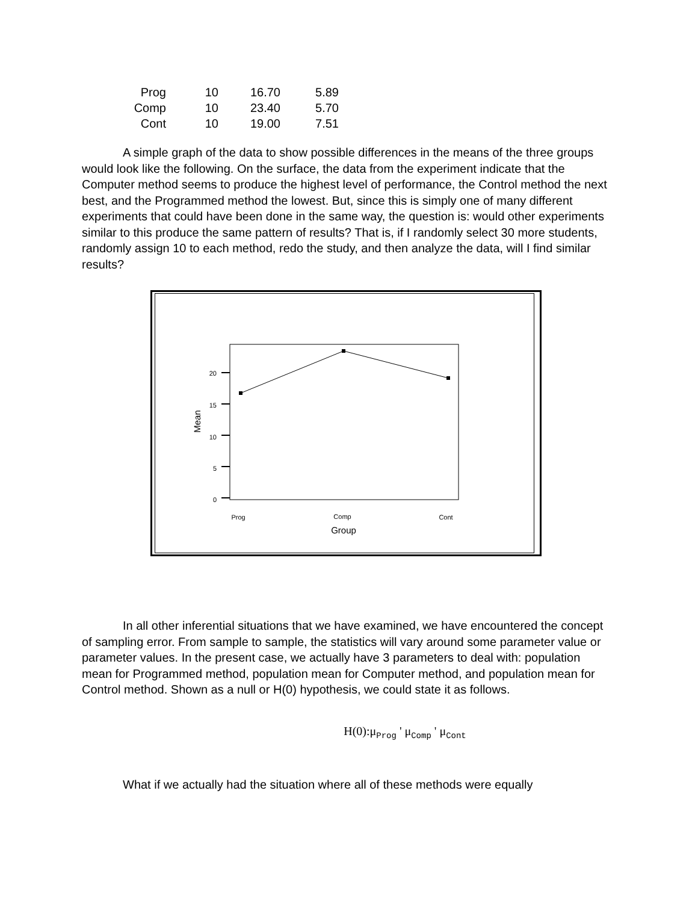| Prog | 10 | 16.70 | 5.89 |
| Comp | 10 | 23.40 | 5.70 |
| Cont | 10 | 19.00 | 7.51 |
A simple graph of the data to show possible differences in the means of the three groups would look like the following. On the surface, the data from the experiment indicate that the Computer method seems to produce the highest level of performance, the Control method the next best, and the Programmed method the lowest. But, since this is simply one of many different experiments that could have been done in the same way, the question is: would other experiments similar to this produce the same pattern of results? That is, if I randomly select 30 more students, randomly assign 10 to each method, redo the study, and then analyze the data, will I find similar results?
0
5
10
15
20
Mean
Prog
Comp
Cont
Group
In all other inferential situations that we have examined, we have encountered the concept of sampling error. From sample to sample, the statistics will vary around some parameter value or parameter values. In the present case, we actually have 3 parameters to deal with: population mean for Programmed method, population mean for Computer method, and population mean for Control method. Shown as a null or H(0) hypothesis, we could state it as follows.
H(0):μ<sub>Prog</sub> ' μ<sub>Comp</sub> ' μ<sub>Cont</sub>
What if we actually had the situation where all of these methods were equally